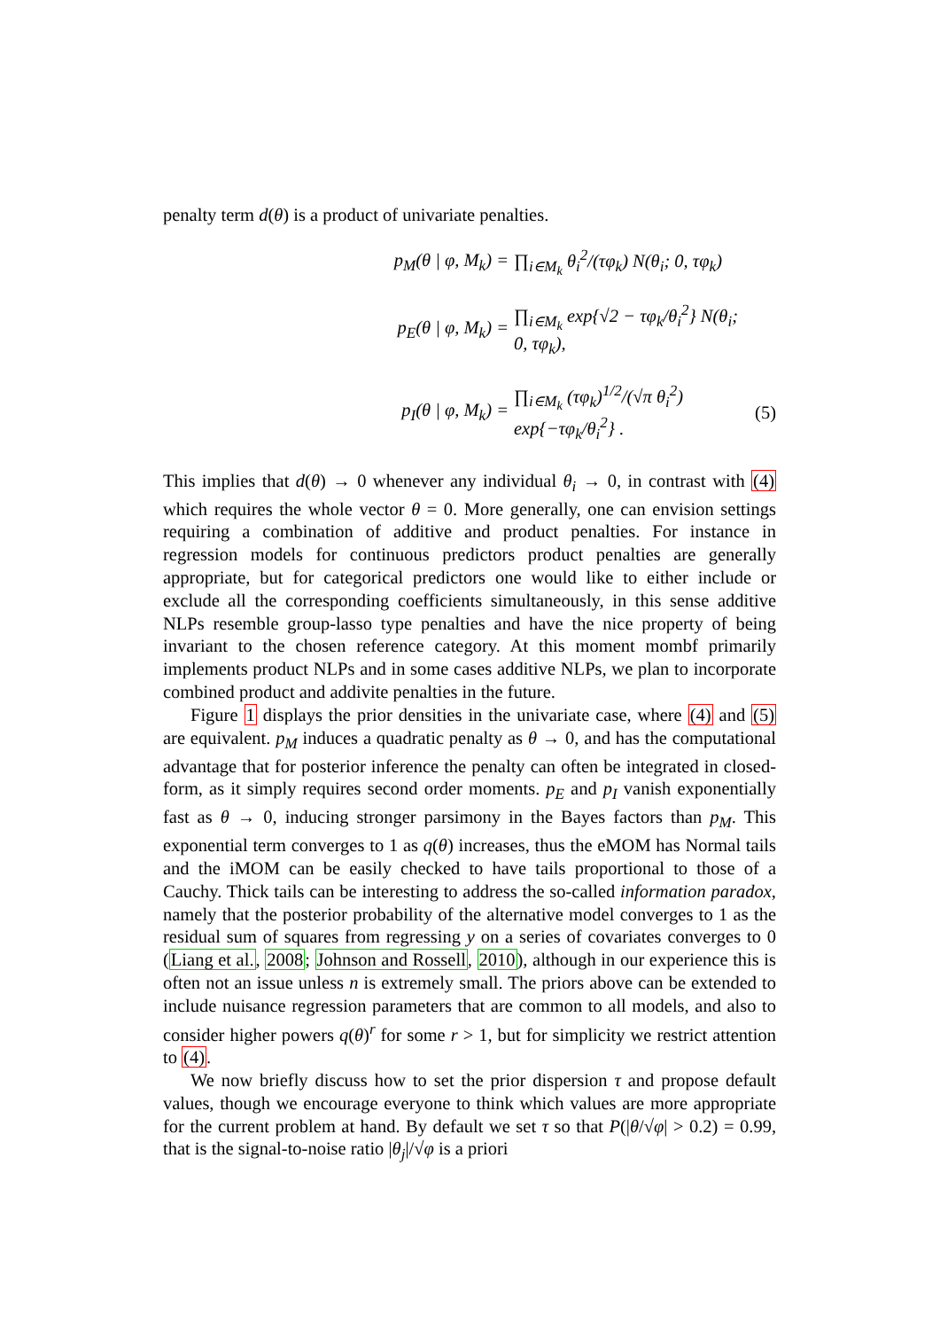penalty term d(θ) is a product of univariate penalties.
p<sub>M</sub>(θ | φ, M<sub>k</sub>) = ∏<sub>i∈M<sub>k</sub></sub> θ<sub>i</sub><sup>2</sup>/(τφ<sub>k</sub>) N(θ<sub>i</sub>; 0, τφ<sub>k</sub>)
p<sub>E</sub>(θ | φ, M<sub>k</sub>) = ∏<sub>i∈M<sub>k</sub></sub> exp{√2 − τφ<sub>k</sub>/θ<sub>i</sub><sup>2</sup>} N(θ<sub>i</sub>; 0, τφ<sub>k</sub>),
p<sub>I</sub>(θ | φ, M<sub>k</sub>) = ∏<sub>i∈M<sub>k</sub></sub> (τφ<sub>k</sub>)<sup>1/2</sup>/(√π θ<sub>i</sub><sup>2</sup>) exp{−τφ<sub>k</sub>/θ<sub>i</sub><sup>2</sup>} . (5)
This implies that d(θ) → 0 whenever any individual θ<sub>i</sub> → 0, in contrast with (4) which requires the whole vector θ = 0. More generally, one can envision settings requiring a combination of additive and product penalties. For instance in regression models for continuous predictors product penalties are generally appropriate, but for categorical predictors one would like to either include or exclude all the corresponding coefficients simultaneously, in this sense additive NLPs resemble group-lasso type penalties and have the nice property of being invariant to the chosen reference category. At this moment mombf primarily implements product NLPs and in some cases additive NLPs, we plan to incorporate combined product and addivite penalties in the future.
Figure 1 displays the prior densities in the univariate case, where (4) and (5) are equivalent. p<sub>M</sub> induces a quadratic penalty as θ → 0, and has the computational advantage that for posterior inference the penalty can often be integrated in closed-form, as it simply requires second order moments. p<sub>E</sub> and p<sub>I</sub> vanish exponentially fast as θ → 0, inducing stronger parsimony in the Bayes factors than p<sub>M</sub>. This exponential term converges to 1 as q(θ) increases, thus the eMOM has Normal tails and the iMOM can be easily checked to have tails proportional to those of a Cauchy. Thick tails can be interesting to address the so-called information paradox, namely that the posterior probability of the alternative model converges to 1 as the residual sum of squares from regressing y on a series of covariates converges to 0 (Liang et al., 2008; Johnson and Rossell, 2010), although in our experience this is often not an issue unless n is extremely small. The priors above can be extended to include nuisance regression parameters that are common to all models, and also to consider higher powers q(θ)<sup>r</sup> for some r > 1, but for simplicity we restrict attention to (4).
We now briefly discuss how to set the prior dispersion τ and propose default values, though we encourage everyone to think which values are more appropriate for the current problem at hand. By default we set τ so that P(|θ/√φ| > 0.2) = 0.99, that is the signal-to-noise ratio |θ<sub>j</sub>|/√φ is a priori